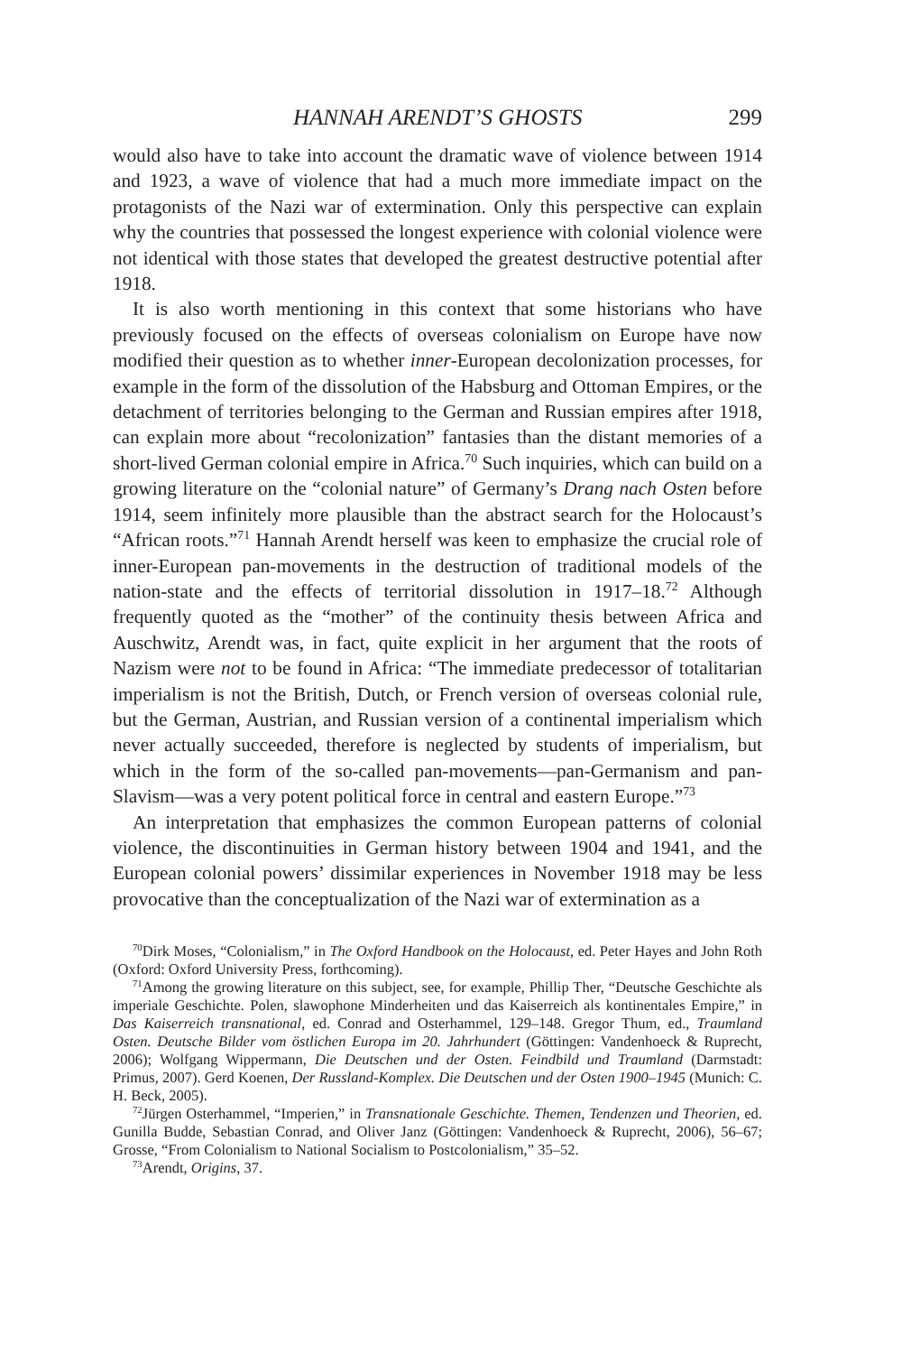HANNAH ARENDT’S GHOSTS 299
would also have to take into account the dramatic wave of violence between 1914 and 1923, a wave of violence that had a much more immediate impact on the protagonists of the Nazi war of extermination. Only this perspective can explain why the countries that possessed the longest experience with colonial violence were not identical with those states that developed the greatest destructive potential after 1918.
It is also worth mentioning in this context that some historians who have previously focused on the effects of overseas colonialism on Europe have now modified their question as to whether inner-European decolonization processes, for example in the form of the dissolution of the Habsburg and Ottoman Empires, or the detachment of territories belonging to the German and Russian empires after 1918, can explain more about “recolonization” fantasies than the distant memories of a short-lived German colonial empire in Africa.<sup>70</sup> Such inquiries, which can build on a growing literature on the “colonial nature” of Germany’s Drang nach Osten before 1914, seem infinitely more plausible than the abstract search for the Holocaust’s “African roots.”<sup>71</sup> Hannah Arendt herself was keen to emphasize the crucial role of inner-European pan-movements in the destruction of traditional models of the nation-state and the effects of territorial dissolution in 1917–18.<sup>72</sup> Although frequently quoted as the “mother” of the continuity thesis between Africa and Auschwitz, Arendt was, in fact, quite explicit in her argument that the roots of Nazism were not to be found in Africa: “The immediate predecessor of totalitarian imperialism is not the British, Dutch, or French version of overseas colonial rule, but the German, Austrian, and Russian version of a continental imperialism which never actually succeeded, therefore is neglected by students of imperialism, but which in the form of the so-called pan-movements—pan-Germanism and pan-Slavism—was a very potent political force in central and eastern Europe.”<sup>73</sup>
An interpretation that emphasizes the common European patterns of colonial violence, the discontinuities in German history between 1904 and 1941, and the European colonial powers’ dissimilar experiences in November 1918 may be less provocative than the conceptualization of the Nazi war of extermination as a
<sup>70</sup> Dirk Moses, “Colonialism,” in The Oxford Handbook on the Holocaust, ed. Peter Hayes and John Roth (Oxford: Oxford University Press, forthcoming).
<sup>71</sup> Among the growing literature on this subject, see, for example, Phillip Ther, “Deutsche Geschichte als imperiale Geschichte. Polen, slawophone Minderheiten und das Kaiserreich als kontinentales Empire,” in Das Kaiserreich transnational, ed. Conrad and Osterhammel, 129–148. Gregor Thum, ed., Traumland Osten. Deutsche Bilder vom östlichen Europa im 20. Jahrhundert (Göttingen: Vandenhoeck & Ruprecht, 2006); Wolfgang Wippermann, Die Deutschen und der Osten. Feindbild und Traumland (Darmstadt: Primus, 2007). Gerd Koenen, Der Russland-Komplex. Die Deutschen und der Osten 1900–1945 (Munich: C. H. Beck, 2005).
<sup>72</sup> Jürgen Osterhammel, “Imperien,” in Transnationale Geschichte. Themen, Tendenzen und Theorien, ed. Gunilla Budde, Sebastian Conrad, and Oliver Janz (Göttingen: Vandenhoeck & Ruprecht, 2006), 56–67; Grosse, “From Colonialism to National Socialism to Postcolonialism,” 35–52.
<sup>73</sup> Arendt, Origins, 37.